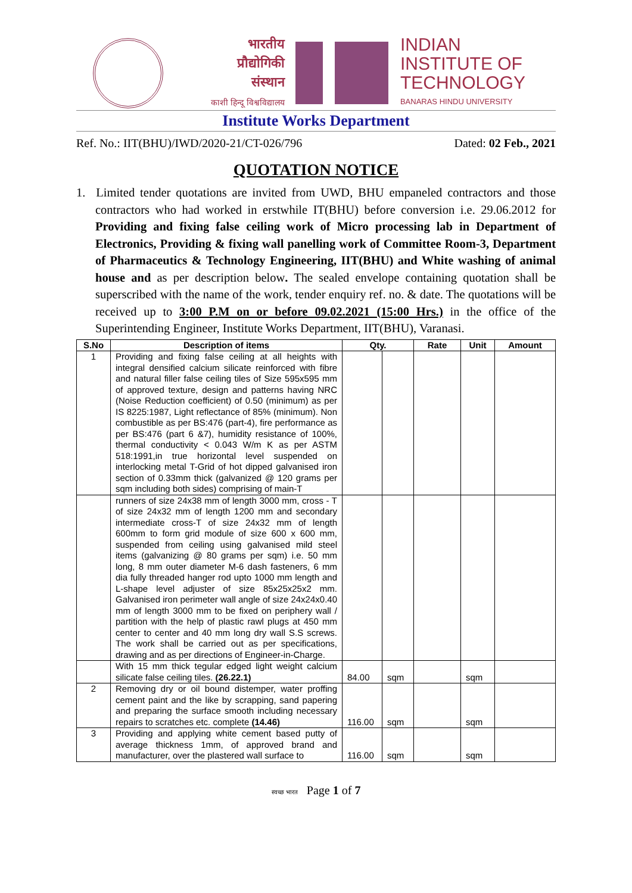भारतीय
प्रौद्योगिकी
संस्थान
काशी हिन्दू विश्वविद्यालय
INDIAN
INSTITUTE OF
TECHNOLOGY
BANARAS HINDU UNIVERSITY
Institute Works Department
Ref. No.: IIT(BHU)/IWD/2020-21/CT-026/796 Dated: 02 Feb., 2021
QUOTATION NOTICE
1. Limited tender quotations are invited from UWD, BHU empaneled contractors and those contractors who had worked in erstwhile IT(BHU) before conversion i.e. 29.06.2012 for Providing and fixing false ceiling work of Micro processing lab in Department of Electronics, Providing & fixing wall panelling work of Committee Room-3, Department of Pharmaceutics & Technology Engineering, IIT(BHU) and White washing of animal house and as per description below. The sealed envelope containing quotation shall be superscribed with the name of the work, tender enquiry ref. no. & date. The quotations will be received up to 3:00 P.M on or before 09.02.2021 (15:00 Hrs.) in the office of the Superintending Engineer, Institute Works Department, IIT(BHU), Varanasi.
| S.No | Description of items | Qty. | | Rate | Unit | Amount |
| --- | --- | --- | --- | --- | --- | --- |
| 1 | Providing and fixing false ceiling at all heights with integral densified calcium silicate reinforced with fibre and natural filler false ceiling tiles of Size 595x595 mm of approved texture, design and patterns having NRC (Noise Reduction coefficient) of 0.50 (minimum) as per IS 8225:1987, Light reflectance of 85% (minimum). Non combustible as per BS:476 (part-4), fire performance as per BS:476 (part 6 &7), humidity resistance of 100%, thermal conductivity < 0.043 W/m K as per ASTM 518:1991,in true horizontal level suspended on interlocking metal T-Grid of hot dipped galvanised iron section of 0.33mm thick (galvanized @ 120 grams per sqm including both sides) comprising of main-T | | | | | |
| | runners of size 24x38 mm of length 3000 mm, cross - T of size 24x32 mm of length 1200 mm and secondary intermediate cross-T of size 24x32 mm of length 600mm to form grid module of size 600 x 600 mm, suspended from ceiling using galvanised mild steel items (galvanizing @ 80 grams per sqm) i.e. 50 mm long, 8 mm outer diameter M-6 dash fasteners, 6 mm dia fully threaded hanger rod upto 1000 mm length and L-shape level adjuster of size 85x25x25x2 mm. Galvanised iron perimeter wall angle of size 24x24x0.40 mm of length 3000 mm to be fixed on periphery wall / partition with the help of plastic rawl plugs at 450 mm center to center and 40 mm long dry wall S.S screws. The work shall be carried out as per specifications, drawing and as per directions of Engineer-in-Charge. | | | | | |
| | With 15 mm thick tegular edged light weight calcium silicate false ceiling tiles. (26.22.1) | 84.00 | sqm | | sqm | |
| 2 | Removing dry or oil bound distemper, water proffing cement paint and the like by scrapping, sand papering and preparing the surface smooth including necessary repairs to scratches etc. complete (14.46) | 116.00 | sqm | | sqm | |
| 3 | Providing and applying white cement based putty of average thickness 1mm, of approved brand and manufacturer, over the plastered wall surface to | 116.00 | sqm | | sqm | |
स्वच्छ भारत Page 1 of 7